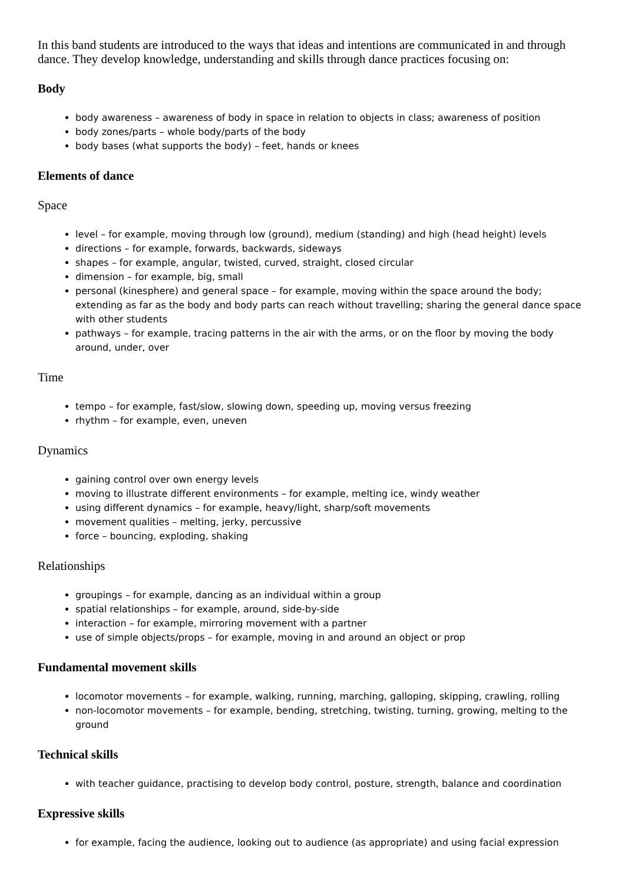In this band students are introduced to the ways that ideas and intentions are communicated in and through dance. They develop knowledge, understanding and skills through dance practices focusing on:
Body
body awareness – awareness of body in space in relation to objects in class; awareness of position
body zones/parts – whole body/parts of the body
body bases (what supports the body) – feet, hands or knees
Elements of dance
Space
level – for example, moving through low (ground), medium (standing) and high (head height) levels
directions – for example, forwards, backwards, sideways
shapes – for example, angular, twisted, curved, straight, closed circular
dimension – for example, big, small
personal (kinesphere) and general space – for example, moving within the space around the body; extending as far as the body and body parts can reach without travelling; sharing the general dance space with other students
pathways – for example, tracing patterns in the air with the arms, or on the floor by moving the body around, under, over
Time
tempo – for example, fast/slow, slowing down, speeding up, moving versus freezing
rhythm – for example, even, uneven
Dynamics
gaining control over own energy levels
moving to illustrate different environments – for example, melting ice, windy weather
using different dynamics – for example, heavy/light, sharp/soft movements
movement qualities – melting, jerky, percussive
force – bouncing, exploding, shaking
Relationships
groupings – for example, dancing as an individual within a group
spatial relationships – for example, around, side-by-side
interaction – for example, mirroring movement with a partner
use of simple objects/props – for example, moving in and around an object or prop
Fundamental movement skills
locomotor movements – for example, walking, running, marching, galloping, skipping, crawling, rolling
non-locomotor movements – for example, bending, stretching, twisting, turning, growing, melting to the ground
Technical skills
with teacher guidance, practising to develop body control, posture, strength, balance and coordination
Expressive skills
for example, facing the audience, looking out to audience (as appropriate) and using facial expression